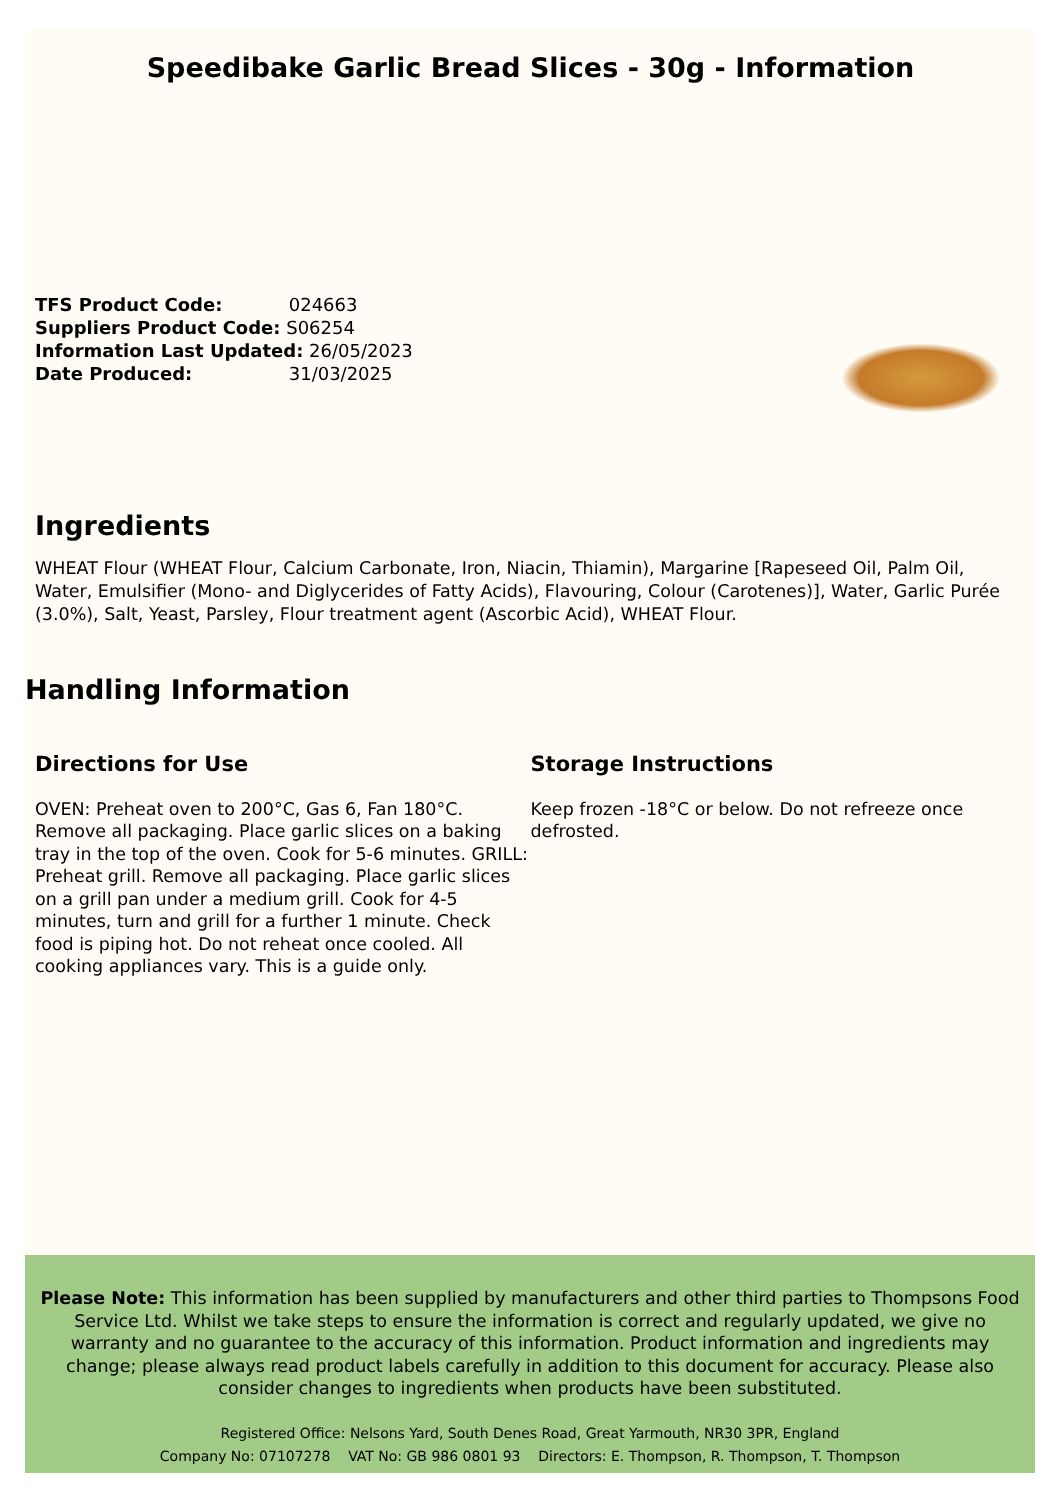Speedibake Garlic Bread Slices - 30g - Information
TFS Product Code: 024663
Suppliers Product Code: S06254
Information Last Updated: 26/05/2023
Date Produced: 31/03/2025
Ingredients
WHEAT Flour (WHEAT Flour, Calcium Carbonate, Iron, Niacin, Thiamin), Margarine [Rapeseed Oil, Palm Oil, Water, Emulsifier (Mono- and Diglycerides of Fatty Acids), Flavouring, Colour (Carotenes)], Water, Garlic Purée (3.0%), Salt, Yeast, Parsley, Flour treatment agent (Ascorbic Acid), WHEAT Flour.
Handling Information
Directions for Use
OVEN: Preheat oven to 200°C, Gas 6, Fan 180°C. Remove all packaging. Place garlic slices on a baking tray in the top of the oven. Cook for 5-6 minutes. GRILL: Preheat grill. Remove all packaging. Place garlic slices on a grill pan under a medium grill. Cook for 4-5 minutes, turn and grill for a further 1 minute. Check food is piping hot. Do not reheat once cooled. All cooking appliances vary. This is a guide only.
Storage Instructions
Keep frozen -18°C or below. Do not refreeze once defrosted.
Please Note: This information has been supplied by manufacturers and other third parties to Thompsons Food Service Ltd. Whilst we take steps to ensure the information is correct and regularly updated, we give no warranty and no guarantee to the accuracy of this information. Product information and ingredients may change; please always read product labels carefully in addition to this document for accuracy. Please also consider changes to ingredients when products have been substituted.
Registered Office: Nelsons Yard, South Denes Road, Great Yarmouth, NR30 3PR, England
Company No: 07107278 VAT No: GB 986 0801 93 Directors: E. Thompson, R. Thompson, T. Thompson